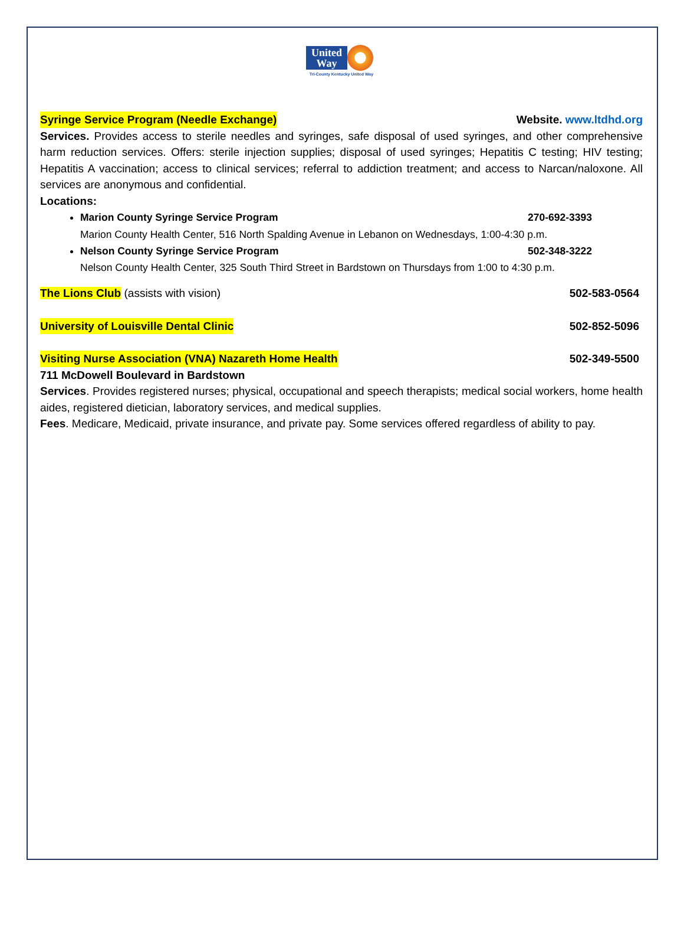United Way
Tri-County Kentucky United Way
Syringe Service Program (Needle Exchange) Website. www.ltdhd.org
Services. Provides access to sterile needles and syringes, safe disposal of used syringes, and other comprehensive harm reduction services. Offers: sterile injection supplies; disposal of used syringes; Hepatitis C testing; HIV testing; Hepatitis A vaccination; access to clinical services; referral to addiction treatment; and access to Narcan/naloxone. All services are anonymous and confidential.
Locations:
Marion County Syringe Service Program 270-692-3393
Marion County Health Center, 516 North Spalding Avenue in Lebanon on Wednesdays, 1:00-4:30 p.m.
Nelson County Syringe Service Program 502-348-3222
Nelson County Health Center, 325 South Third Street in Bardstown on Thursdays from 1:00 to 4:30 p.m.
The Lions Club (assists with vision) 502-583-0564
University of Louisville Dental Clinic 502-852-5096
Visiting Nurse Association (VNA) Nazareth Home Health 502-349-5500
711 McDowell Boulevard in Bardstown
Services. Provides registered nurses; physical, occupational and speech therapists; medical social workers, home health aides, registered dietician, laboratory services, and medical supplies.
Fees. Medicare, Medicaid, private insurance, and private pay. Some services offered regardless of ability to pay.